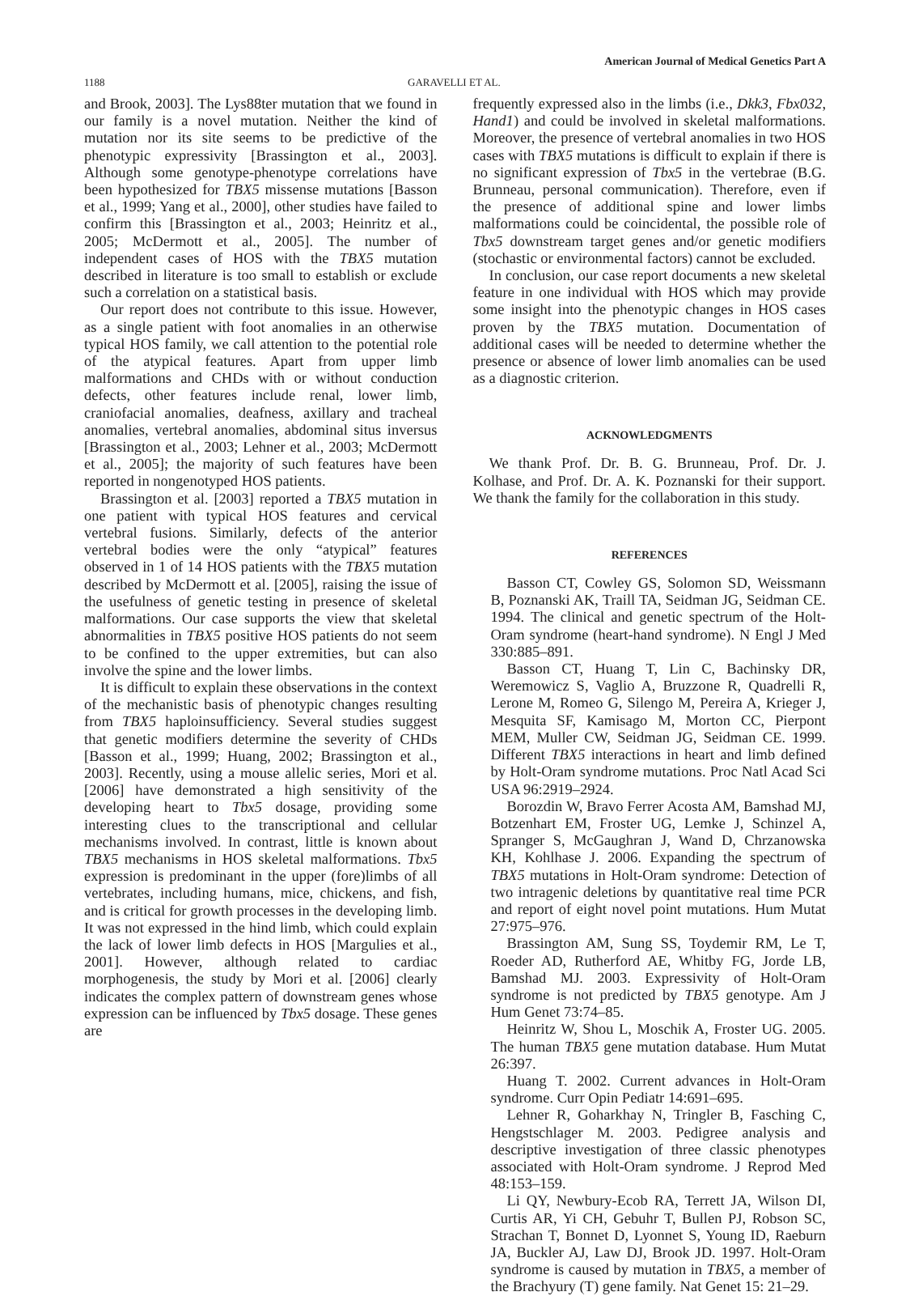American Journal of Medical Genetics Part A
1188 GARAVELLI ET AL.
and Brook, 2003]. The Lys88ter mutation that we found in our family is a novel mutation. Neither the kind of mutation nor its site seems to be predictive of the phenotypic expressivity [Brassington et al., 2003]. Although some genotype-phenotype correlations have been hypothesized for TBX5 missense mutations [Basson et al., 1999; Yang et al., 2000], other studies have failed to confirm this [Brassington et al., 2003; Heinritz et al., 2005; McDermott et al., 2005]. The number of independent cases of HOS with the TBX5 mutation described in literature is too small to establish or exclude such a correlation on a statistical basis.
Our report does not contribute to this issue. However, as a single patient with foot anomalies in an otherwise typical HOS family, we call attention to the potential role of the atypical features. Apart from upper limb malformations and CHDs with or without conduction defects, other features include renal, lower limb, craniofacial anomalies, deafness, axillary and tracheal anomalies, vertebral anomalies, abdominal situs inversus [Brassington et al., 2003; Lehner et al., 2003; McDermott et al., 2005]; the majority of such features have been reported in nongenotyped HOS patients.
Brassington et al. [2003] reported a TBX5 mutation in one patient with typical HOS features and cervical vertebral fusions. Similarly, defects of the anterior vertebral bodies were the only “atypical” features observed in 1 of 14 HOS patients with the TBX5 mutation described by McDermott et al. [2005], raising the issue of the usefulness of genetic testing in presence of skeletal malformations. Our case supports the view that skeletal abnormalities in TBX5 positive HOS patients do not seem to be confined to the upper extremities, but can also involve the spine and the lower limbs.
It is difficult to explain these observations in the context of the mechanistic basis of phenotypic changes resulting from TBX5 haploinsufficiency. Several studies suggest that genetic modifiers determine the severity of CHDs [Basson et al., 1999; Huang, 2002; Brassington et al., 2003]. Recently, using a mouse allelic series, Mori et al. [2006] have demonstrated a high sensitivity of the developing heart to Tbx5 dosage, providing some interesting clues to the transcriptional and cellular mechanisms involved. In contrast, little is known about TBX5 mechanisms in HOS skeletal malformations. Tbx5 expression is predominant in the upper (fore)limbs of all vertebrates, including humans, mice, chickens, and fish, and is critical for growth processes in the developing limb. It was not expressed in the hind limb, which could explain the lack of lower limb defects in HOS [Margulies et al., 2001]. However, although related to cardiac morphogenesis, the study by Mori et al. [2006] clearly indicates the complex pattern of downstream genes whose expression can be influenced by Tbx5 dosage. These genes are
frequently expressed also in the limbs (i.e., Dkk3, Fbx032, Hand1) and could be involved in skeletal malformations. Moreover, the presence of vertebral anomalies in two HOS cases with TBX5 mutations is difficult to explain if there is no significant expression of Tbx5 in the vertebrae (B.G. Brunneau, personal communication). Therefore, even if the presence of additional spine and lower limbs malformations could be coincidental, the possible role of Tbx5 downstream target genes and/or genetic modifiers (stochastic or environmental factors) cannot be excluded.
In conclusion, our case report documents a new skeletal feature in one individual with HOS which may provide some insight into the phenotypic changes in HOS cases proven by the TBX5 mutation. Documentation of additional cases will be needed to determine whether the presence or absence of lower limb anomalies can be used as a diagnostic criterion.
ACKNOWLEDGMENTS
We thank Prof. Dr. B. G. Brunneau, Prof. Dr. J. Kolhase, and Prof. Dr. A. K. Poznanski for their support. We thank the family for the collaboration in this study.
REFERENCES
Basson CT, Cowley GS, Solomon SD, Weissmann B, Poznanski AK, Traill TA, Seidman JG, Seidman CE. 1994. The clinical and genetic spectrum of the Holt-Oram syndrome (heart-hand syndrome). N Engl J Med 330:885–891.
Basson CT, Huang T, Lin C, Bachinsky DR, Weremowicz S, Vaglio A, Bruzzone R, Quadrelli R, Lerone M, Romeo G, Silengo M, Pereira A, Krieger J, Mesquita SF, Kamisago M, Morton CC, Pierpont MEM, Muller CW, Seidman JG, Seidman CE. 1999. Different TBX5 interactions in heart and limb defined by Holt-Oram syndrome mutations. Proc Natl Acad Sci USA 96:2919–2924.
Borozdin W, Bravo Ferrer Acosta AM, Bamshad MJ, Botzenhart EM, Froster UG, Lemke J, Schinzel A, Spranger S, McGaughran J, Wand D, Chrzanowska KH, Kohlhase J. 2006. Expanding the spectrum of TBX5 mutations in Holt-Oram syndrome: Detection of two intragenic deletions by quantitative real time PCR and report of eight novel point mutations. Hum Mutat 27:975–976.
Brassington AM, Sung SS, Toydemir RM, Le T, Roeder AD, Rutherford AE, Whitby FG, Jorde LB, Bamshad MJ. 2003. Expressivity of Holt-Oram syndrome is not predicted by TBX5 genotype. Am J Hum Genet 73:74–85.
Heinritz W, Shou L, Moschik A, Froster UG. 2005. The human TBX5 gene mutation database. Hum Mutat 26:397.
Huang T. 2002. Current advances in Holt-Oram syndrome. Curr Opin Pediatr 14:691–695.
Lehner R, Goharkhay N, Tringler B, Fasching C, Hengstschlager M. 2003. Pedigree analysis and descriptive investigation of three classic phenotypes associated with Holt-Oram syndrome. J Reprod Med 48:153–159.
Li QY, Newbury-Ecob RA, Terrett JA, Wilson DI, Curtis AR, Yi CH, Gebuhr T, Bullen PJ, Robson SC, Strachan T, Bonnet D, Lyonnet S, Young ID, Raeburn JA, Buckler AJ, Law DJ, Brook JD. 1997. Holt-Oram syndrome is caused by mutation in TBX5, a member of the Brachyury (T) gene family. Nat Genet 15: 21–29.